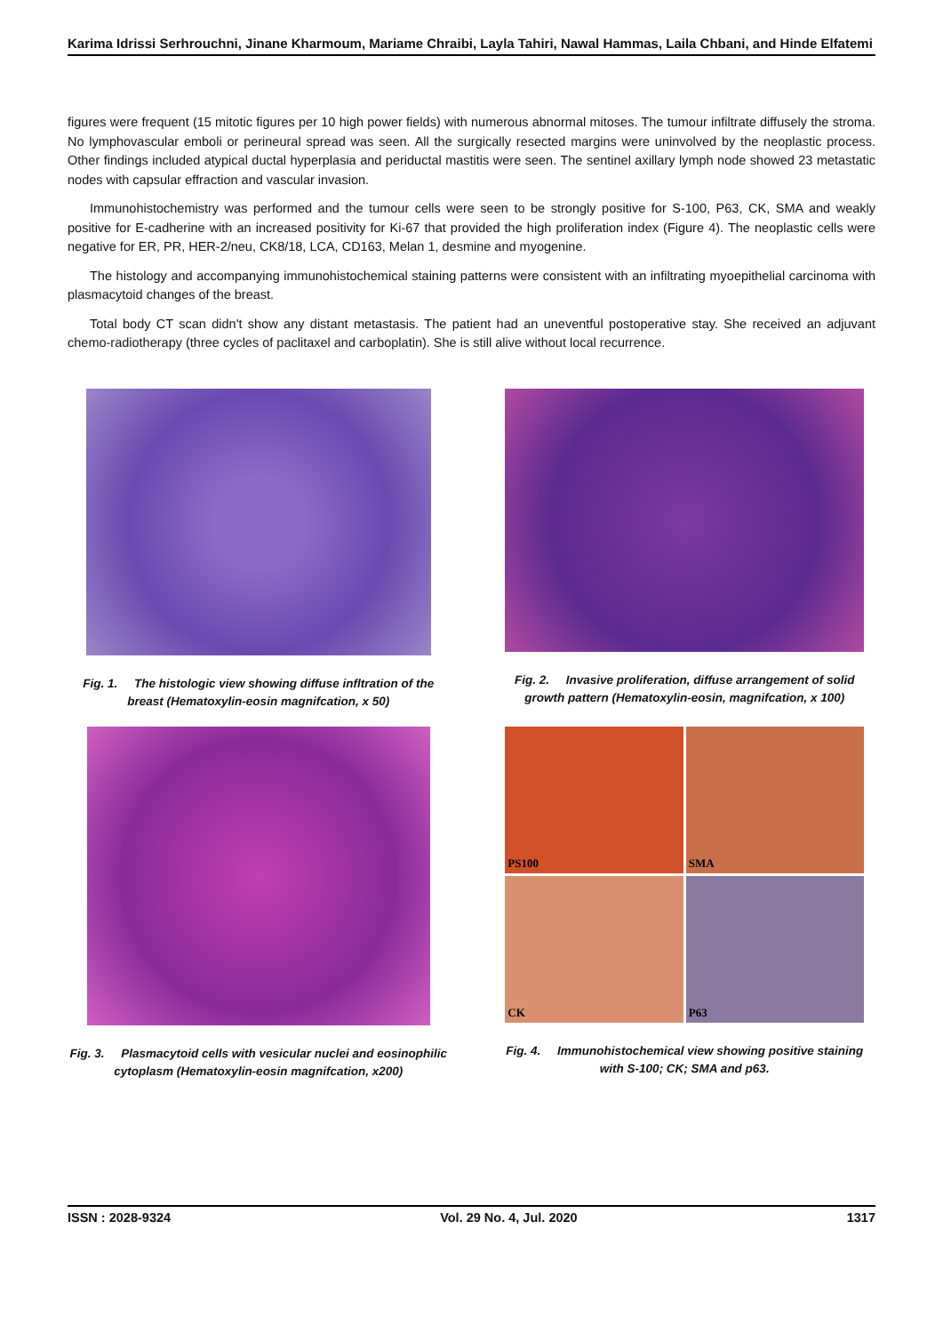Karima Idrissi Serhrouchni, Jinane Kharmoum, Mariame Chraibi, Layla Tahiri, Nawal Hammas, Laila Chbani, and Hinde Elfatemi
figures were frequent (15 mitotic figures per 10 high power fields) with numerous abnormal mitoses. The tumour infiltrate diffusely the stroma. No lymphovascular emboli or perineural spread was seen. All the surgically resected margins were uninvolved by the neoplastic process. Other findings included atypical ductal hyperplasia and periductal mastitis were seen. The sentinel axillary lymph node showed 23 metastatic nodes with capsular effraction and vascular invasion.
Immunohistochemistry was performed and the tumour cells were seen to be strongly positive for S-100, P63, CK, SMA and weakly positive for E-cadherine with an increased positivity for Ki-67 that provided the high proliferation index (Figure 4). The neoplastic cells were negative for ER, PR, HER-2/neu, CK8/18, LCA, CD163, Melan 1, desmine and myogenine.
The histology and accompanying immunohistochemical staining patterns were consistent with an infiltrating myoepithelial carcinoma with plasmacytoid changes of the breast.
Total body CT scan didn't show any distant metastasis. The patient had an uneventful postoperative stay. She received an adjuvant chemo-radiotherapy (three cycles of paclitaxel and carboplatin). She is still alive without local recurrence.
Fig. 1. The histologic view showing diffuse infltration of the breast (Hematoxylin-eosin magnifcation, x 50)
Fig. 2. Invasive proliferation, diffuse arrangement of solid growth pattern (Hematoxylin-eosin, magnifcation, x 100)
Fig. 3. Plasmacytoid cells with vesicular nuclei and eosinophilic cytoplasm (Hematoxylin-eosin magnifcation, x200)
PS100
SMA
CK
P63
Fig. 4. Immunohistochemical view showing positive staining with S-100; CK; SMA and p63.
ISSN : 2028-9324 Vol. 29 No. 4, Jul. 2020 1317